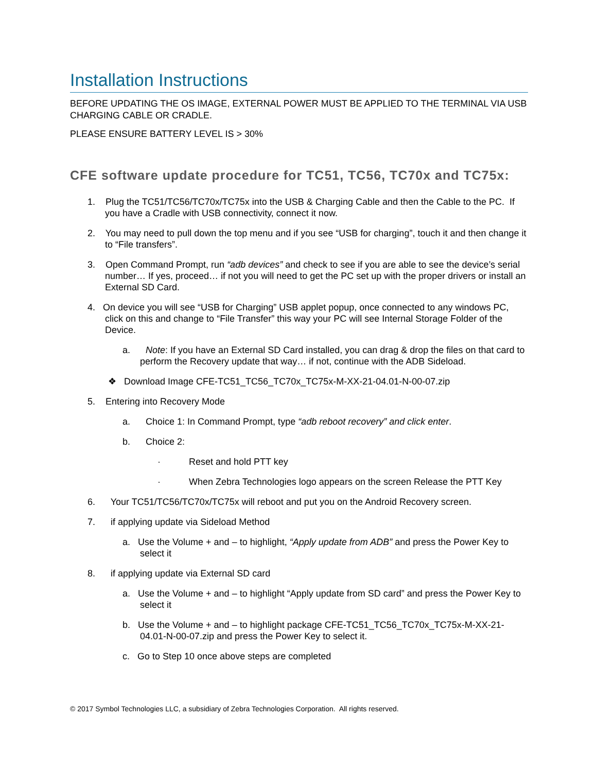Installation Instructions
BEFORE UPDATING THE OS IMAGE, EXTERNAL POWER MUST BE APPLIED TO THE TERMINAL VIA USB CHARGING CABLE OR CRADLE.
PLEASE ENSURE BATTERY LEVEL IS > 30%
CFE software update procedure for TC51, TC56, TC70x and TC75x:
1. Plug the TC51/TC56/TC70x/TC75x into the USB & Charging Cable and then the Cable to the PC. If you have a Cradle with USB connectivity, connect it now.
2. You may need to pull down the top menu and if you see “USB for charging”, touch it and then change it to “File transfers”.
3. Open Command Prompt, run “adb devices” and check to see if you are able to see the device’s serial number… If yes, proceed… if not you will need to get the PC set up with the proper drivers or install an External SD Card.
4. On device you will see “USB for Charging” USB applet popup, once connected to any windows PC, click on this and change to “File Transfer” this way your PC will see Internal Storage Folder of the Device.
a. Note: If you have an External SD Card installed, you can drag & drop the files on that card to perform the Recovery update that way… if not, continue with the ADB Sideload.
❖ Download Image CFE-TC51_TC56_TC70x_TC75x-M-XX-21-04.01-N-00-07.zip
5. Entering into Recovery Mode
a. Choice 1: In Command Prompt, type “adb reboot recovery” and click enter.
b. Choice 2:
· Reset and hold PTT key
· When Zebra Technologies logo appears on the screen Release the PTT Key
6. Your TC51/TC56/TC70x/TC75x will reboot and put you on the Android Recovery screen.
7. if applying update via Sideload Method
a. Use the Volume + and – to highlight, “Apply update from ADB” and press the Power Key to select it
8. if applying update via External SD card
a. Use the Volume + and – to highlight “Apply update from SD card” and press the Power Key to select it
b. Use the Volume + and – to highlight package CFE-TC51_TC56_TC70x_TC75x-M-XX-21-04.01-N-00-07.zip and press the Power Key to select it.
c. Go to Step 10 once above steps are completed
© 2017 Symbol Technologies LLC, a subsidiary of Zebra Technologies Corporation. All rights reserved.